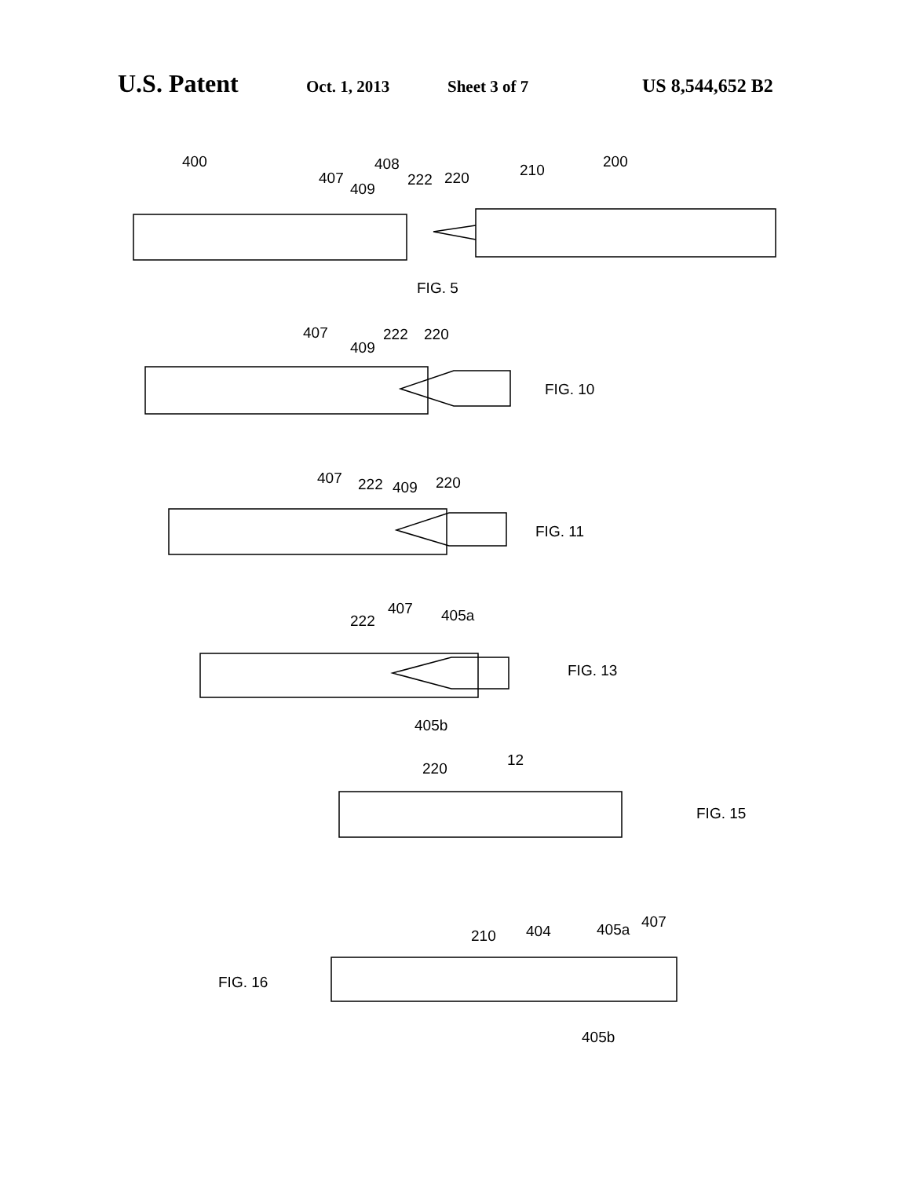U.S. Patent Oct. 1, 2013 Sheet 3 of 7 US 8,544,652 B2
400
407
409
408
222
220
210
200
FIG. 5
407
409
222
220
FIG. 10
407
222
409
220
FIG. 11
222
407
405a
405b
FIG. 13
220
12
FIG. 15
FIG. 16
210
404
405a
407
405b